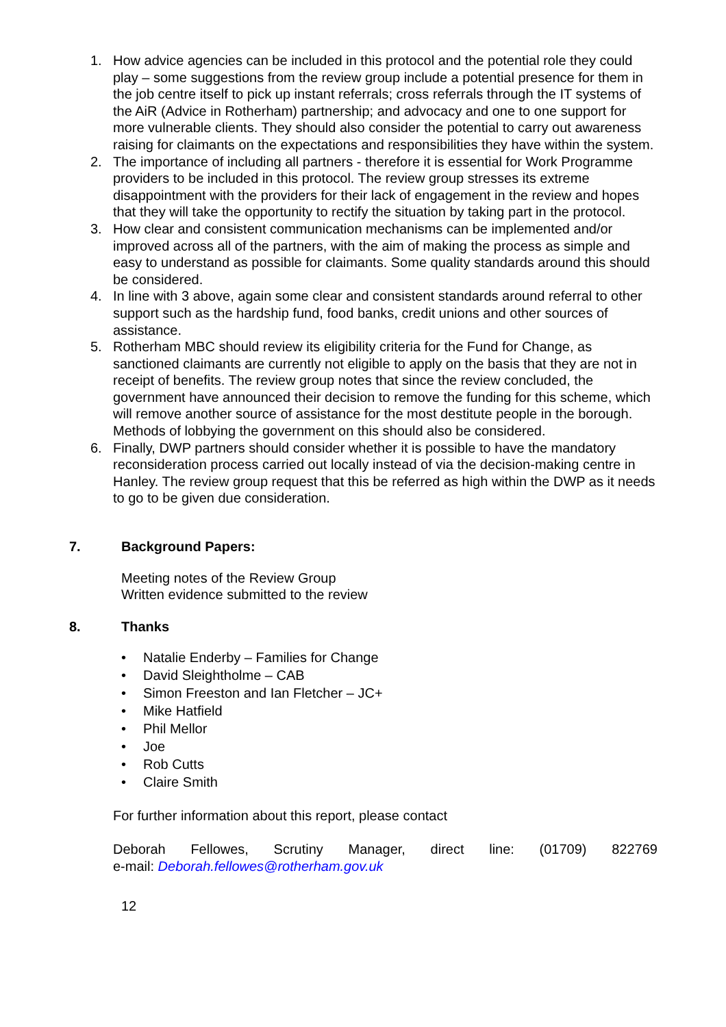1. How advice agencies can be included in this protocol and the potential role they could play – some suggestions from the review group include a potential presence for them in the job centre itself to pick up instant referrals; cross referrals through the IT systems of the AiR (Advice in Rotherham) partnership; and advocacy and one to one support for more vulnerable clients. They should also consider the potential to carry out awareness raising for claimants on the expectations and responsibilities they have within the system.
2. The importance of including all partners - therefore it is essential for Work Programme providers to be included in this protocol. The review group stresses its extreme disappointment with the providers for their lack of engagement in the review and hopes that they will take the opportunity to rectify the situation by taking part in the protocol.
3. How clear and consistent communication mechanisms can be implemented and/or improved across all of the partners, with the aim of making the process as simple and easy to understand as possible for claimants. Some quality standards around this should be considered.
4. In line with 3 above, again some clear and consistent standards around referral to other support such as the hardship fund, food banks, credit unions and other sources of assistance.
5. Rotherham MBC should review its eligibility criteria for the Fund for Change, as sanctioned claimants are currently not eligible to apply on the basis that they are not in receipt of benefits. The review group notes that since the review concluded, the government have announced their decision to remove the funding for this scheme, which will remove another source of assistance for the most destitute people in the borough. Methods of lobbying the government on this should also be considered.
6. Finally, DWP partners should consider whether it is possible to have the mandatory reconsideration process carried out locally instead of via the decision-making centre in Hanley. The review group request that this be referred as high within the DWP as it needs to go to be given due consideration.
7. Background Papers:
Meeting notes of the Review Group
Written evidence submitted to the review
8. Thanks
• Natalie Enderby – Families for Change
• David Sleightholme – CAB
• Simon Freeston and Ian Fletcher – JC+
• Mike Hatfield
• Phil Mellor
• Joe
• Rob Cutts
• Claire Smith
For further information about this report, please contact
Deborah Fellowes, Scrutiny Manager, direct line: (01709) 822769
e-mail: Deborah.fellowes@rotherham.gov.uk
12